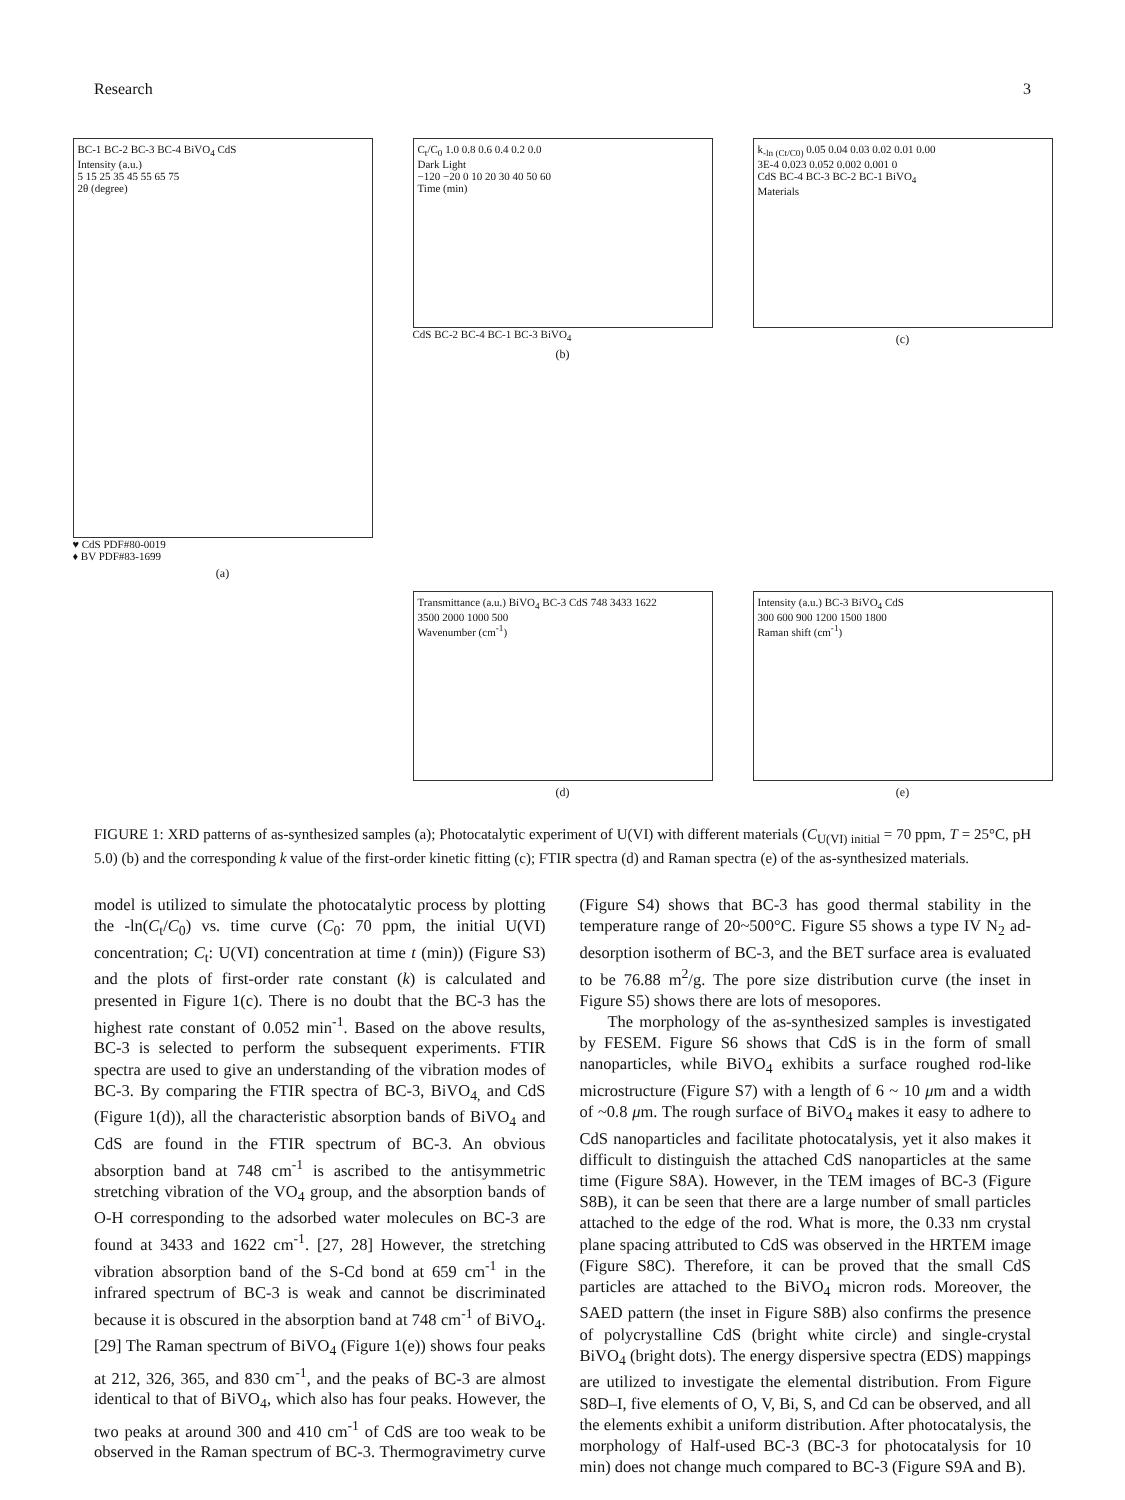Research 3
BC-1 BC-2 BC-3 BC-4 BiVO<sub>4</sub> CdS
Intensity (a.u.)
5 15 25 35 45 55 65 75
2θ (degree)
♥ CdS PDF#80-0019
♦ BV PDF#83-1699
(a)
C<sub>t</sub>/C<sub>0</sub> 1.0 0.8 0.6 0.4 0.2 0.0
Dark Light
−120 −20 0 10 20 30 40 50 60
Time (min)
CdS BC-2 BC-4 BC-1 BC-3 BiVO<sub>4</sub>
(b)
k<sub>-ln (Ct/C0)</sub> 0.05 0.04 0.03 0.02 0.01 0.00
3E-4 0.023 0.052 0.002 0.001 0
CdS BC-4 BC-3 BC-2 BC-1 BiVO<sub>4</sub>
Materials
(c)
Transmittance (a.u.) BiVO<sub>4</sub> BC-3 CdS 748 3433 1622
3500 2000 1000 500
Wavenumber (cm<sup>-1</sup>)
(d)
Intensity (a.u.) BC-3 BiVO<sub>4</sub> CdS
300 600 900 1200 1500 1800
Raman shift (cm<sup>-1</sup>)
(e)
FIGURE 1: XRD patterns of as-synthesized samples (a); Photocatalytic experiment of U(VI) with different materials (C<sub>U(VI) initial</sub> = 70 ppm, T = 25°C, pH 5.0) (b) and the corresponding k value of the first-order kinetic fitting (c); FTIR spectra (d) and Raman spectra (e) of the as-synthesized materials.
model is utilized to simulate the photocatalytic process by plotting the -ln(C<sub>t</sub>/C<sub>0</sub>) vs. time curve (C<sub>0</sub>: 70 ppm, the initial U(VI) concentration; C<sub>t</sub>: U(VI) concentration at time t (min)) (Figure S3) and the plots of first-order rate constant (k) is calculated and presented in Figure 1(c). There is no doubt that the BC-3 has the highest rate constant of 0.052 min<sup>-1</sup>. Based on the above results, BC-3 is selected to perform the subsequent experiments. FTIR spectra are used to give an understanding of the vibration modes of BC-3. By comparing the FTIR spectra of BC-3, BiVO<sub>4,</sub> and CdS (Figure 1(d)), all the characteristic absorption bands of BiVO<sub>4</sub> and CdS are found in the FTIR spectrum of BC-3. An obvious absorption band at 748 cm<sup>-1</sup> is ascribed to the antisymmetric stretching vibration of the VO<sub>4</sub> group, and the absorption bands of O-H corresponding to the adsorbed water molecules on BC-3 are found at 3433 and 1622 cm<sup>-1</sup>. [27, 28] However, the stretching vibration absorption band of the S-Cd bond at 659 cm<sup>-1</sup> in the infrared spectrum of BC-3 is weak and cannot be discriminated because it is obscured in the absorption band at 748 cm<sup>-1</sup> of BiVO<sub>4</sub>. [29] The Raman spectrum of BiVO<sub>4</sub> (Figure 1(e)) shows four peaks at 212, 326, 365, and 830 cm<sup>-1</sup>, and the peaks of BC-3 are almost identical to that of BiVO<sub>4</sub>, which also has four peaks. However, the two peaks at around 300 and 410 cm<sup>-1</sup> of CdS are too weak to be observed in the Raman spectrum of BC-3. Thermogravimetry curve (Figure S4) shows that BC-3 has good thermal stability in the temperature range of 20~500°C. Figure S5 shows a type IV N<sub>2</sub> ad-desorption isotherm of BC-3, and the BET surface area is evaluated to be 76.88 m<sup>2</sup>/g. The pore size distribution curve (the inset in Figure S5) shows there are lots of mesopores.
The morphology of the as-synthesized samples is investigated by FESEM. Figure S6 shows that CdS is in the form of small nanoparticles, while BiVO<sub>4</sub> exhibits a surface roughed rod-like microstructure (Figure S7) with a length of 6 ~ 10 μm and a width of ~0.8 μm. The rough surface of BiVO<sub>4</sub> makes it easy to adhere to CdS nanoparticles and facilitate photocatalysis, yet it also makes it difficult to distinguish the attached CdS nanoparticles at the same time (Figure S8A). However, in the TEM images of BC-3 (Figure S8B), it can be seen that there are a large number of small particles attached to the edge of the rod. What is more, the 0.33 nm crystal plane spacing attributed to CdS was observed in the HRTEM image (Figure S8C). Therefore, it can be proved that the small CdS particles are attached to the BiVO<sub>4</sub> micron rods. Moreover, the SAED pattern (the inset in Figure S8B) also confirms the presence of polycrystalline CdS (bright white circle) and single-crystal BiVO<sub>4</sub> (bright dots). The energy dispersive spectra (EDS) mappings are utilized to investigate the elemental distribution. From Figure S8D–I, five elements of O, V, Bi, S, and Cd can be observed, and all the elements exhibit a uniform distribution. After photocatalysis, the morphology of Half-used BC-3 (BC-3 for photocatalysis for 10 min) does not change much compared to BC-3 (Figure S9A and B).